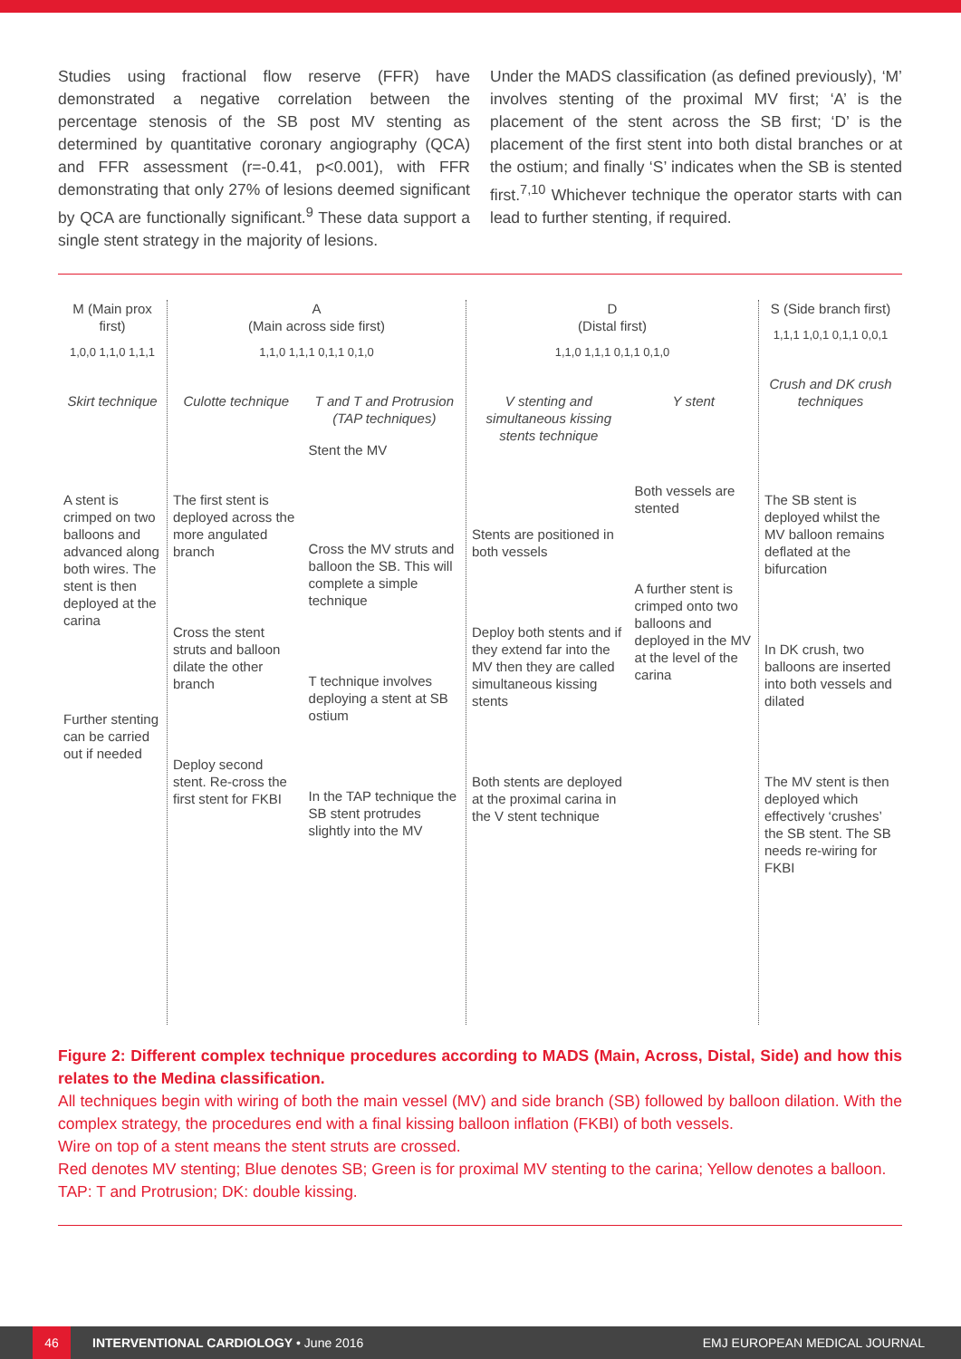Studies using fractional flow reserve (FFR) have demonstrated a negative correlation between the percentage stenosis of the SB post MV stenting as determined by quantitative coronary angiography (QCA) and FFR assessment (r=-0.41, p<0.001), with FFR demonstrating that only 27% of lesions deemed significant by QCA are functionally significant.<sup>9</sup> These data support a single stent strategy in the majority of lesions.
Under the MADS classification (as defined previously), ‘M’ involves stenting of the proximal MV first; ‘A’ is the placement of the stent across the SB first; ‘D’ is the placement of the first stent into both distal branches or at the ostium; and finally ‘S’ indicates when the SB is stented first.<sup>7,10</sup> Whichever technique the operator starts with can lead to further stenting, if required.
M (Main prox first)
1,0,0 1,1,0 1,1,1
Skirt technique
A stent is crimped on two balloons and advanced along both wires. The stent is then deployed at the carina
Further stenting can be carried out if needed
A
(Main across side first)
1,1,0 1,1,1 0,1,1 0,1,0
Culotte technique
The first stent is deployed across the more angulated branch
Cross the stent struts and balloon dilate the other branch
Deploy second stent. Re-cross the first stent for FKBI
T and T and Protrusion (TAP techniques)
Stent the MV
Cross the MV struts and balloon the SB. This will complete a simple technique
T technique involves deploying a stent at SB ostium
In the TAP technique the SB stent protrudes slightly into the MV
D
(Distal first)
1,1,0 1,1,1 0,1,1 0,1,0
V stenting and simultaneous kissing stents technique
Stents are positioned in both vessels
Deploy both stents and if they extend far into the MV then they are called simultaneous kissing stents
Both stents are deployed at the proximal carina in the V stent technique
Y stent
Both vessels are stented
A further stent is crimped onto two balloons and deployed in the MV at the level of the carina
S (Side branch first)
1,1,1 1,0,1 0,1,1 0,0,1
Crush and DK crush techniques
The SB stent is deployed whilst the MV balloon remains deflated at the bifurcation
In DK crush, two balloons are inserted into both vessels and dilated
The MV stent is then deployed which effectively ‘crushes’ the SB stent. The SB needs re-wiring for FKBI
Figure 2: Different complex technique procedures according to MADS (Main, Across, Distal, Side) and how this relates to the Medina classification.
All techniques begin with wiring of both the main vessel (MV) and side branch (SB) followed by balloon dilation. With the complex strategy, the procedures end with a final kissing balloon inflation (FKBI) of both vessels.
Wire on top of a stent means the stent struts are crossed.
Red denotes MV stenting; Blue denotes SB; Green is for proximal MV stenting to the carina; Yellow denotes a balloon.
TAP: T and Protrusion; DK: double kissing.
46
INTERVENTIONAL CARDIOLOGY • June 2016 EMJ EUROPEAN MEDICAL JOURNAL